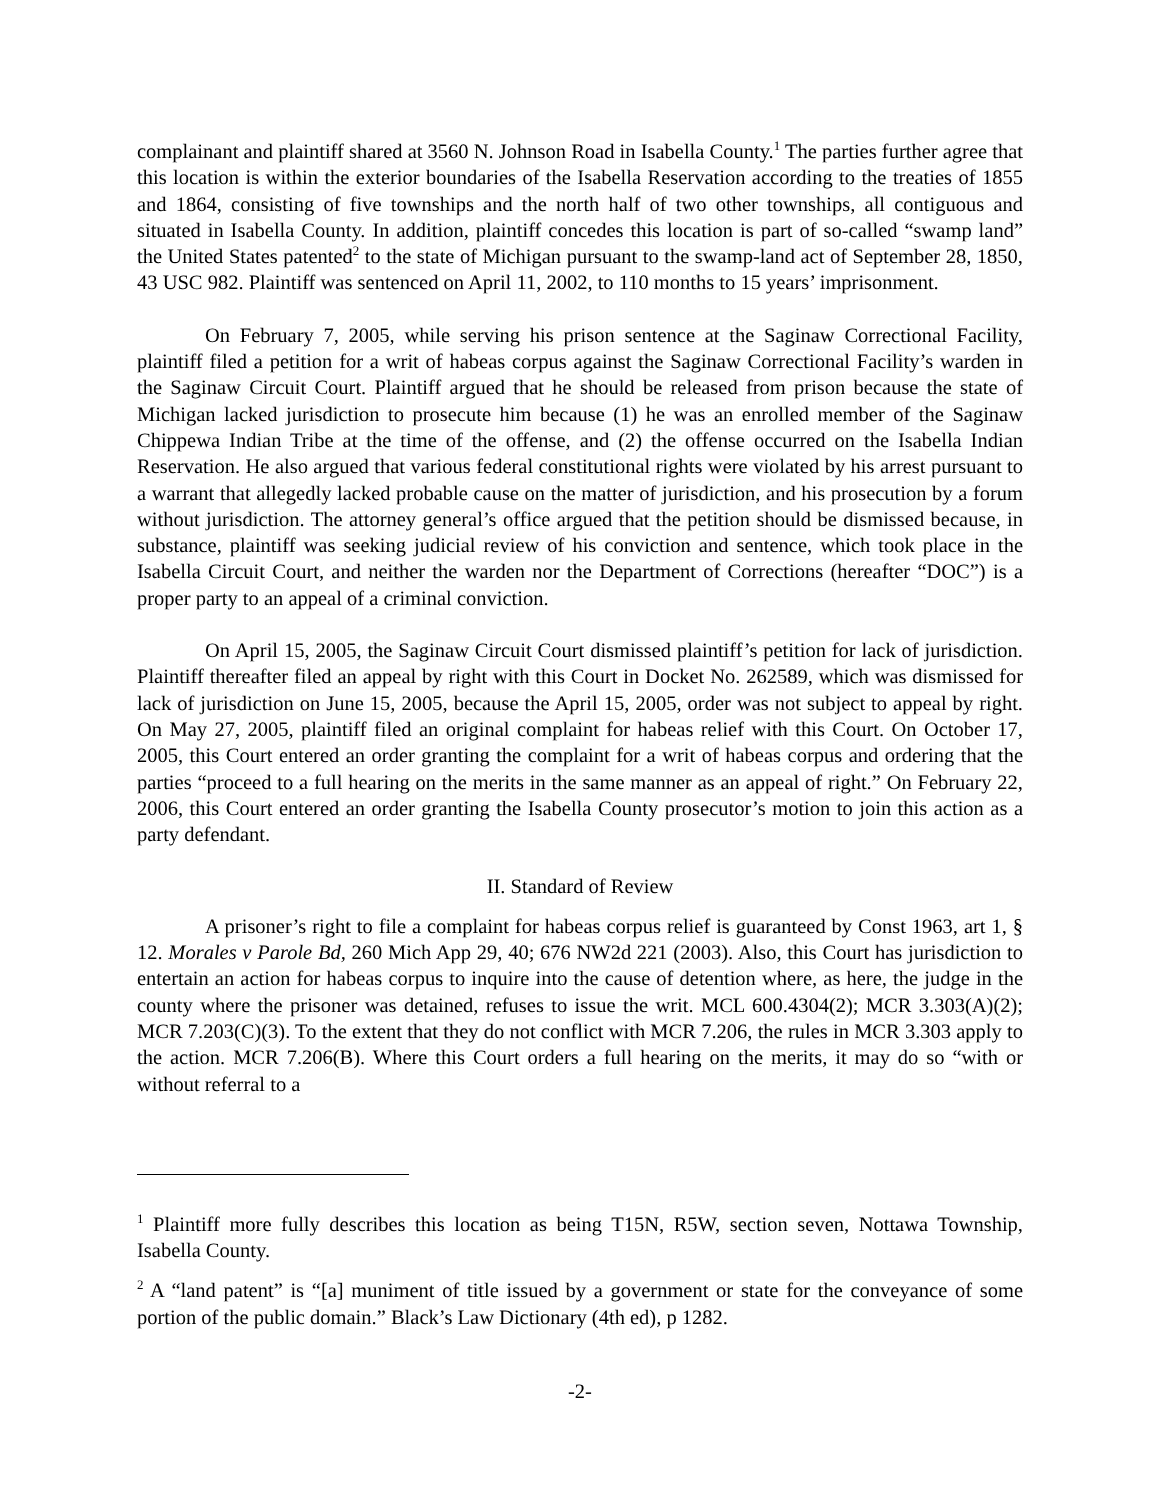complainant and plaintiff shared at 3560 N. Johnson Road in Isabella County.<sup>1</sup> The parties further agree that this location is within the exterior boundaries of the Isabella Reservation according to the treaties of 1855 and 1864, consisting of five townships and the north half of two other townships, all contiguous and situated in Isabella County. In addition, plaintiff concedes this location is part of so-called “swamp land” the United States patented<sup>2</sup> to the state of Michigan pursuant to the swamp-land act of September 28, 1850, 43 USC 982. Plaintiff was sentenced on April 11, 2002, to 110 months to 15 years’ imprisonment.
On February 7, 2005, while serving his prison sentence at the Saginaw Correctional Facility, plaintiff filed a petition for a writ of habeas corpus against the Saginaw Correctional Facility’s warden in the Saginaw Circuit Court. Plaintiff argued that he should be released from prison because the state of Michigan lacked jurisdiction to prosecute him because (1) he was an enrolled member of the Saginaw Chippewa Indian Tribe at the time of the offense, and (2) the offense occurred on the Isabella Indian Reservation. He also argued that various federal constitutional rights were violated by his arrest pursuant to a warrant that allegedly lacked probable cause on the matter of jurisdiction, and his prosecution by a forum without jurisdiction. The attorney general’s office argued that the petition should be dismissed because, in substance, plaintiff was seeking judicial review of his conviction and sentence, which took place in the Isabella Circuit Court, and neither the warden nor the Department of Corrections (hereafter “DOC”) is a proper party to an appeal of a criminal conviction.
On April 15, 2005, the Saginaw Circuit Court dismissed plaintiff’s petition for lack of jurisdiction. Plaintiff thereafter filed an appeal by right with this Court in Docket No. 262589, which was dismissed for lack of jurisdiction on June 15, 2005, because the April 15, 2005, order was not subject to appeal by right. On May 27, 2005, plaintiff filed an original complaint for habeas relief with this Court. On October 17, 2005, this Court entered an order granting the complaint for a writ of habeas corpus and ordering that the parties “proceed to a full hearing on the merits in the same manner as an appeal of right.” On February 22, 2006, this Court entered an order granting the Isabella County prosecutor’s motion to join this action as a party defendant.
II. Standard of Review
A prisoner’s right to file a complaint for habeas corpus relief is guaranteed by Const 1963, art 1, § 12. Morales v Parole Bd, 260 Mich App 29, 40; 676 NW2d 221 (2003). Also, this Court has jurisdiction to entertain an action for habeas corpus to inquire into the cause of detention where, as here, the judge in the county where the prisoner was detained, refuses to issue the writ. MCL 600.4304(2); MCR 3.303(A)(2); MCR 7.203(C)(3). To the extent that they do not conflict with MCR 7.206, the rules in MCR 3.303 apply to the action. MCR 7.206(B). Where this Court orders a full hearing on the merits, it may do so “with or without referral to a
<sup>1</sup> Plaintiff more fully describes this location as being T15N, R5W, section seven, Nottawa Township, Isabella County.
<sup>2</sup> A “land patent” is “[a] muniment of title issued by a government or state for the conveyance of some portion of the public domain.” Black’s Law Dictionary (4th ed), p 1282.
-2-